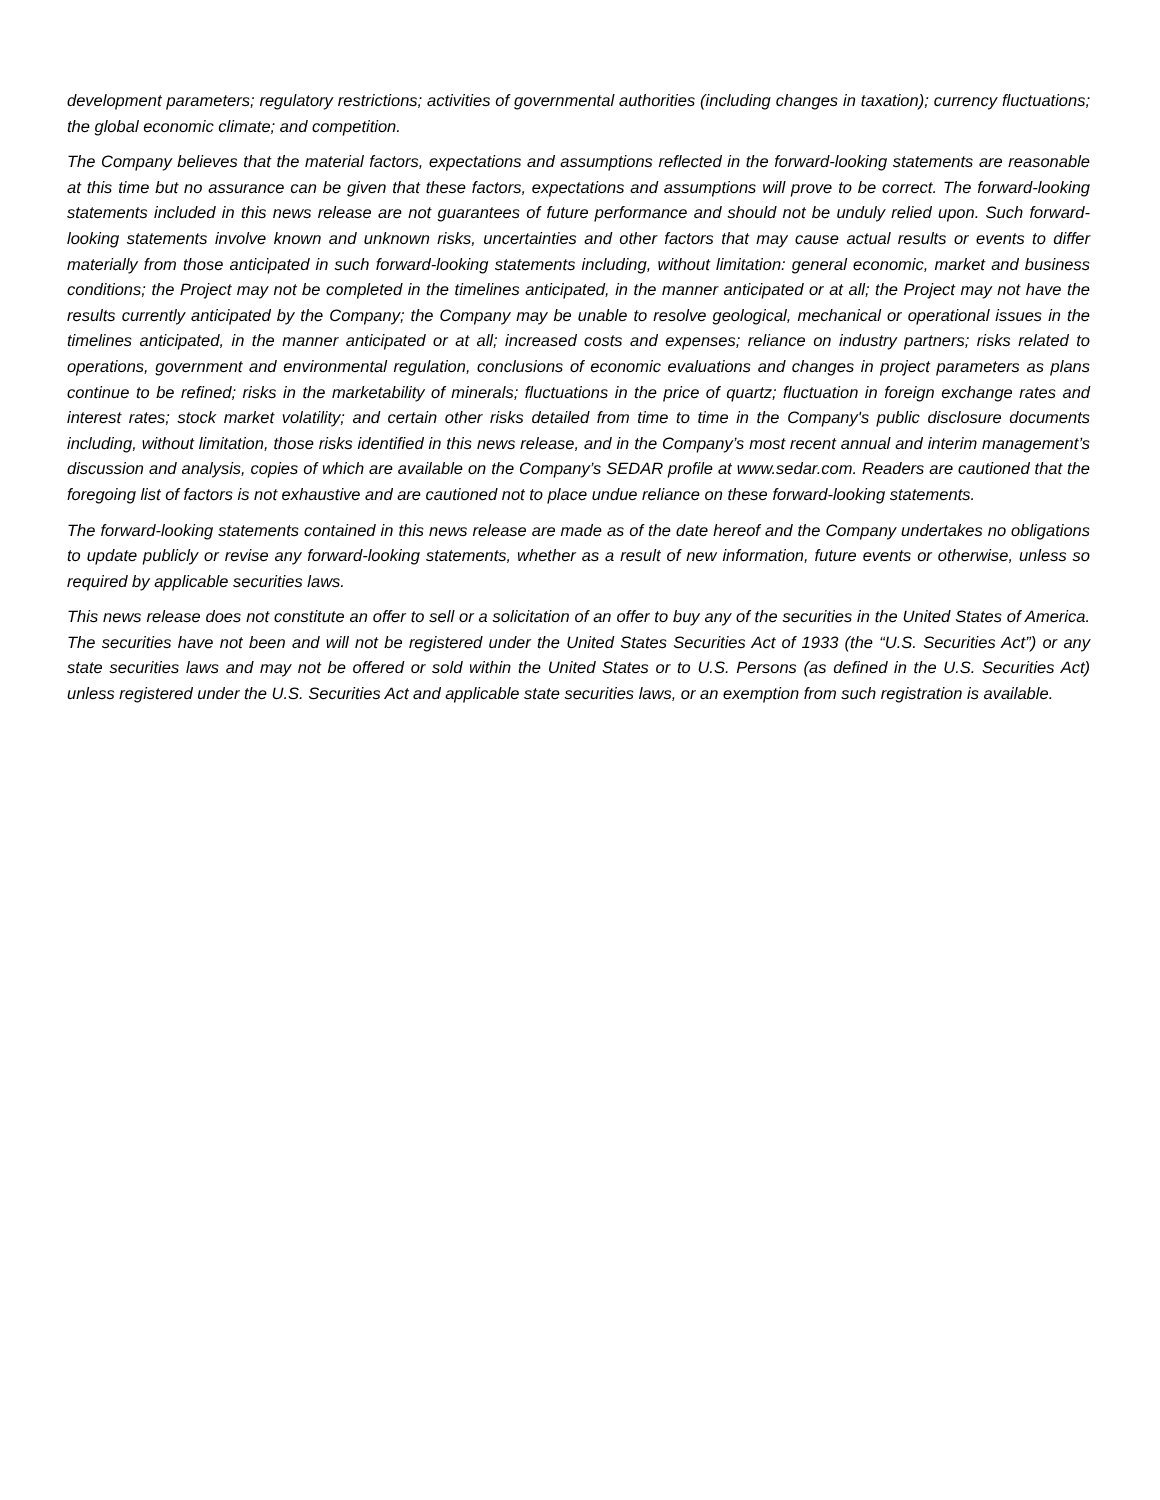development parameters; regulatory restrictions; activities of governmental authorities (including changes in taxation); currency fluctuations; the global economic climate; and competition.
The Company believes that the material factors, expectations and assumptions reflected in the forward-looking statements are reasonable at this time but no assurance can be given that these factors, expectations and assumptions will prove to be correct. The forward-looking statements included in this news release are not guarantees of future performance and should not be unduly relied upon. Such forward-looking statements involve known and unknown risks, uncertainties and other factors that may cause actual results or events to differ materially from those anticipated in such forward-looking statements including, without limitation: general economic, market and business conditions; the Project may not be completed in the timelines anticipated, in the manner anticipated or at all; the Project may not have the results currently anticipated by the Company; the Company may be unable to resolve geological, mechanical or operational issues in the timelines anticipated, in the manner anticipated or at all; increased costs and expenses; reliance on industry partners; risks related to operations, government and environmental regulation, conclusions of economic evaluations and changes in project parameters as plans continue to be refined; risks in the marketability of minerals; fluctuations in the price of quartz; fluctuation in foreign exchange rates and interest rates; stock market volatility; and certain other risks detailed from time to time in the Company's public disclosure documents including, without limitation, those risks identified in this news release, and in the Company’s most recent annual and interim management’s discussion and analysis, copies of which are available on the Company’s SEDAR profile at www.sedar.com. Readers are cautioned that the foregoing list of factors is not exhaustive and are cautioned not to place undue reliance on these forward-looking statements.
The forward-looking statements contained in this news release are made as of the date hereof and the Company undertakes no obligations to update publicly or revise any forward-looking statements, whether as a result of new information, future events or otherwise, unless so required by applicable securities laws.
This news release does not constitute an offer to sell or a solicitation of an offer to buy any of the securities in the United States of America. The securities have not been and will not be registered under the United States Securities Act of 1933 (the “U.S. Securities Act”) or any state securities laws and may not be offered or sold within the United States or to U.S. Persons (as defined in the U.S. Securities Act) unless registered under the U.S. Securities Act and applicable state securities laws, or an exemption from such registration is available.